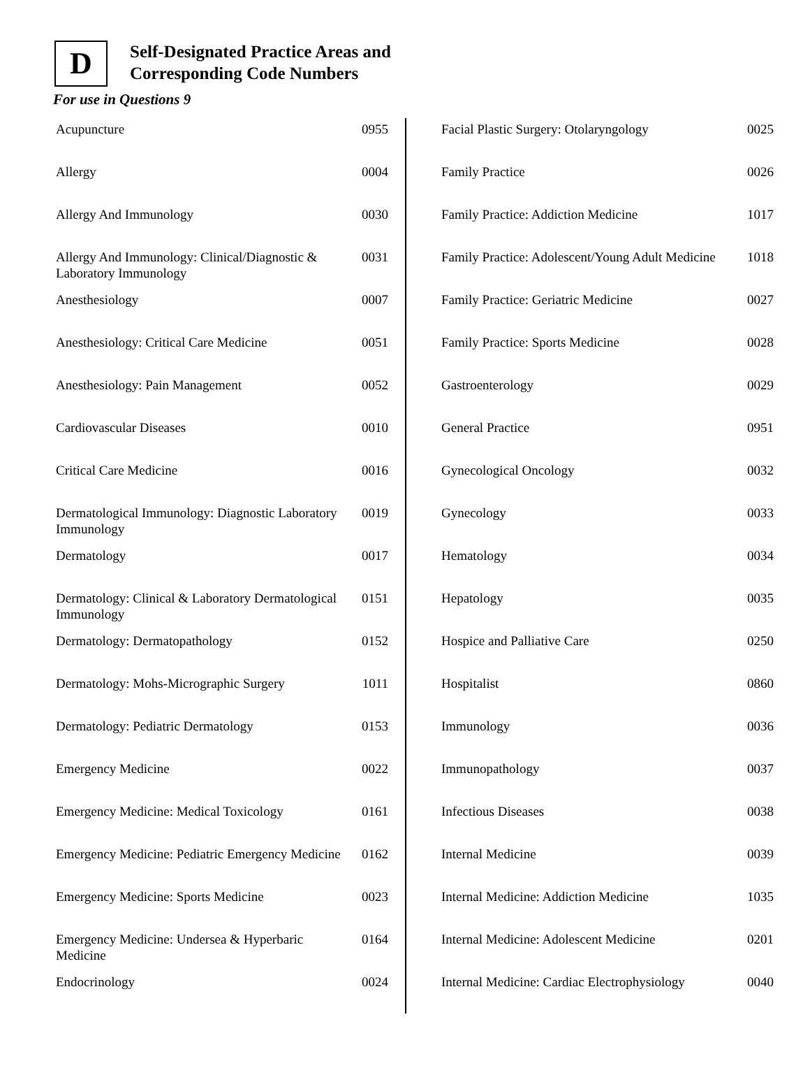D
Self-Designated Practice Areas and Corresponding Code Numbers
For use in Questions 9
| Acupuncture | 0955 |
| Allergy | 0004 |
| Allergy And Immunology | 0030 |
| Allergy And Immunology: Clinical/Diagnostic & Laboratory Immunology | 0031 |
| Anesthesiology | 0007 |
| Anesthesiology: Critical Care Medicine | 0051 |
| Anesthesiology: Pain Management | 0052 |
| Cardiovascular Diseases | 0010 |
| Critical Care Medicine | 0016 |
| Dermatological Immunology: Diagnostic Laboratory Immunology | 0019 |
| Dermatology | 0017 |
| Dermatology: Clinical & Laboratory Dermatological Immunology | 0151 |
| Dermatology: Dermatopathology | 0152 |
| Dermatology: Mohs-Micrographic Surgery | 1011 |
| Dermatology: Pediatric Dermatology | 0153 |
| Emergency Medicine | 0022 |
| Emergency Medicine: Medical Toxicology | 0161 |
| Emergency Medicine: Pediatric Emergency Medicine | 0162 |
| Emergency Medicine: Sports Medicine | 0023 |
| Emergency Medicine: Undersea & Hyperbaric Medicine | 0164 |
| Endocrinology | 0024 |
| Facial Plastic Surgery: Otolaryngology | 0025 |
| Family Practice | 0026 |
| Family Practice: Addiction Medicine | 1017 |
| Family Practice: Adolescent/Young Adult Medicine | 1018 |
| Family Practice: Geriatric Medicine | 0027 |
| Family Practice: Sports Medicine | 0028 |
| Gastroenterology | 0029 |
| General Practice | 0951 |
| Gynecological Oncology | 0032 |
| Gynecology | 0033 |
| Hematology | 0034 |
| Hepatology | 0035 |
| Hospice and Palliative Care | 0250 |
| Hospitalist | 0860 |
| Immunology | 0036 |
| Immunopathology | 0037 |
| Infectious Diseases | 0038 |
| Internal Medicine | 0039 |
| Internal Medicine: Addiction Medicine | 1035 |
| Internal Medicine: Adolescent Medicine | 0201 |
| Internal Medicine: Cardiac Electrophysiology | 0040 |